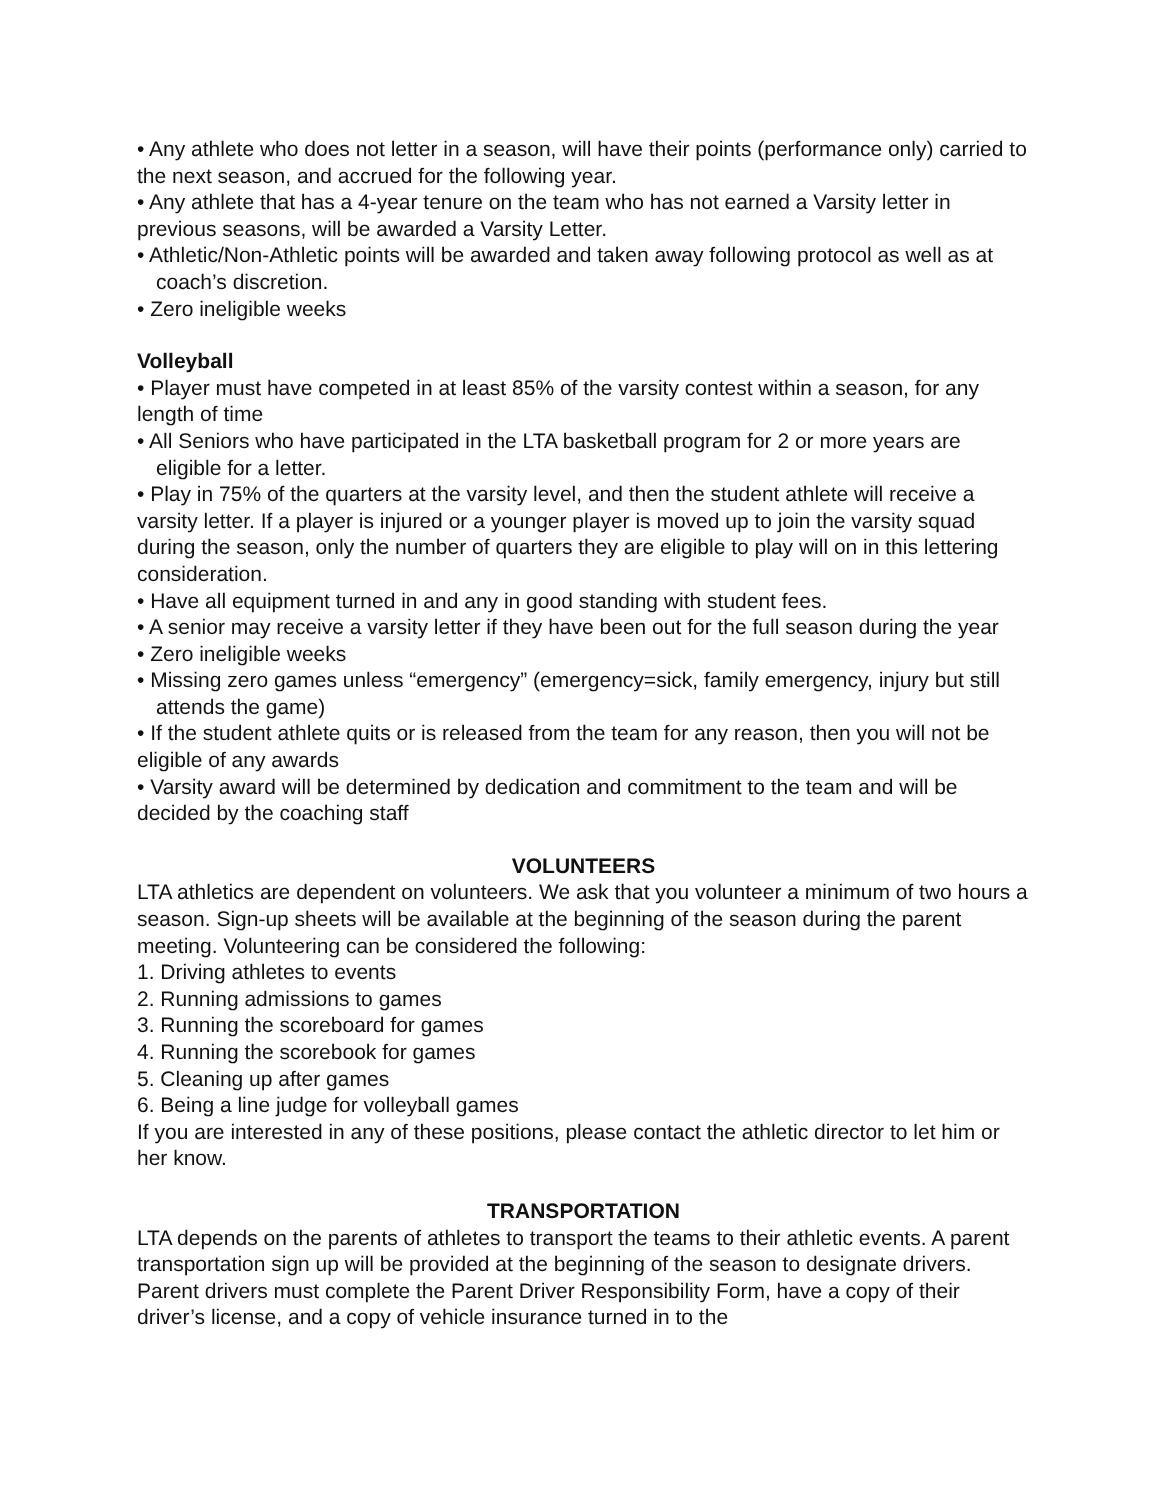• Any athlete who does not letter in a season, will have their points (performance only) carried to the next season, and accrued for the following year.
• Any athlete that has a 4-year tenure on the team who has not earned a Varsity letter in previous seasons, will be awarded a Varsity Letter.
• Athletic/Non-Athletic points will be awarded and taken away following protocol as well as at coach’s discretion.
• Zero ineligible weeks
Volleyball
• Player must have competed in at least 85% of the varsity contest within a season, for any length of time
• All Seniors who have participated in the LTA basketball program for 2 or more years are eligible for a letter.
• Play in 75% of the quarters at the varsity level, and then the student athlete will receive a varsity letter. If a player is injured or a younger player is moved up to join the varsity squad during the season, only the number of quarters they are eligible to play will on in this lettering consideration.
• Have all equipment turned in and any in good standing with student fees.
• A senior may receive a varsity letter if they have been out for the full season during the year
• Zero ineligible weeks
• Missing zero games unless “emergency” (emergency=sick, family emergency, injury but still attends the game)
• If the student athlete quits or is released from the team for any reason, then you will not be eligible of any awards
• Varsity award will be determined by dedication and commitment to the team and will be decided by the coaching staff
VOLUNTEERS
LTA athletics are dependent on volunteers. We ask that you volunteer a minimum of two hours a season. Sign-up sheets will be available at the beginning of the season during the parent meeting. Volunteering can be considered the following:
1. Driving athletes to events
2. Running admissions to games
3. Running the scoreboard for games
4. Running the scorebook for games
5. Cleaning up after games
6. Being a line judge for volleyball games
If you are interested in any of these positions, please contact the athletic director to let him or her know.
TRANSPORTATION
LTA depends on the parents of athletes to transport the teams to their athletic events. A parent transportation sign up will be provided at the beginning of the season to designate drivers. Parent drivers must complete the Parent Driver Responsibility Form, have a copy of their driver’s license, and a copy of vehicle insurance turned in to the